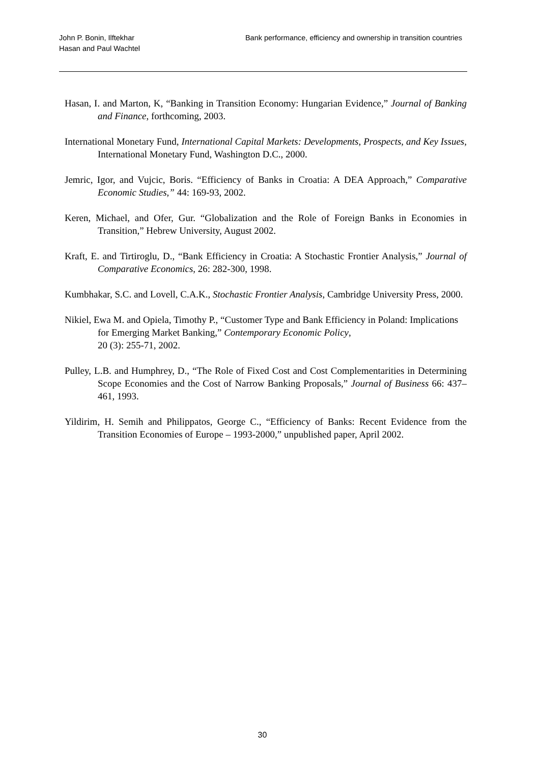John P. Bonin, Ilftekhar
Hasan and Paul Wachtel
Bank performance, efficiency and ownership in transition countries
Hasan, I. and Marton, K, “Banking in Transition Economy: Hungarian Evidence,” Journal of Banking and Finance, forthcoming, 2003.
International Monetary Fund, International Capital Markets: Developments, Prospects, and Key Issues, International Monetary Fund, Washington D.C., 2000.
Jemric, Igor, and Vujcic, Boris. “Efficiency of Banks in Croatia: A DEA Approach,” Comparative Economic Studies,” 44: 169-93, 2002.
Keren, Michael, and Ofer, Gur. “Globalization and the Role of Foreign Banks in Economies in Transition,” Hebrew University, August 2002.
Kraft, E. and Tirtiroglu, D., “Bank Efficiency in Croatia: A Stochastic Frontier Analysis,” Journal of Comparative Economics, 26: 282-300, 1998.
Kumbhakar, S.C. and Lovell, C.A.K., Stochastic Frontier Analysis, Cambridge University Press, 2000.
Nikiel, Ewa M. and Opiela, Timothy P., “Customer Type and Bank Efficiency in Poland: Implications for Emerging Market Banking,” Contemporary Economic Policy,
20 (3): 255-71, 2002.
Pulley, L.B. and Humphrey, D., “The Role of Fixed Cost and Cost Complementarities in Determining Scope Economies and the Cost of Narrow Banking Proposals,” Journal of Business 66: 437–461, 1993.
Yildirim, H. Semih and Philippatos, George C., “Efficiency of Banks: Recent Evidence from the Transition Economies of Europe – 1993-2000,” unpublished paper, April 2002.
30